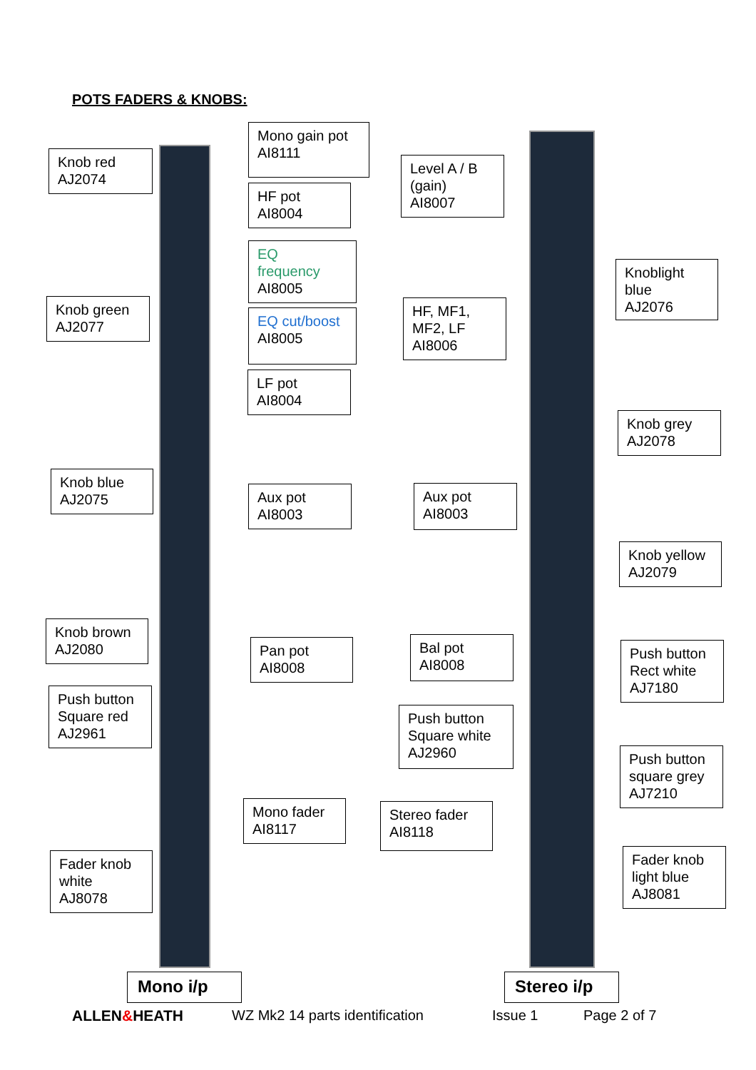POTS FADERS & KNOBS:
Knob red
AJ2074
Mono gain pot
AI8111
HF pot
AI8004
EQ
frequency
AI8005
Knob green
AJ2077
EQ cut/boost
AI8005
LF pot
AI8004
Knob blue
AJ2075
Aux pot
AI8003
Knob brown
AJ2080
Pan pot
AI8008
Push button
Square red
AJ2961
Mono fader
AI8117
Fader knob
white
AJ8078
Level A / B
(gain)
AI8007
Knoblight
blue
AJ2076
HF, MF1,
MF2, LF
AI8006
Knob grey
AJ2078
Aux pot
AI8003
Knob yellow
AJ2079
Bal pot
AI8008
Push button
Rect white
AJ7180
Push button
Square white
AJ2960
Push button
square grey
AJ7210
Stereo fader
AI8118
Fader knob
light blue
AJ8081
Mono i/p Stereo i/p
ALLEN&HEATH WZ Mk2 14 parts identification Issue 1 Page 2 of 7